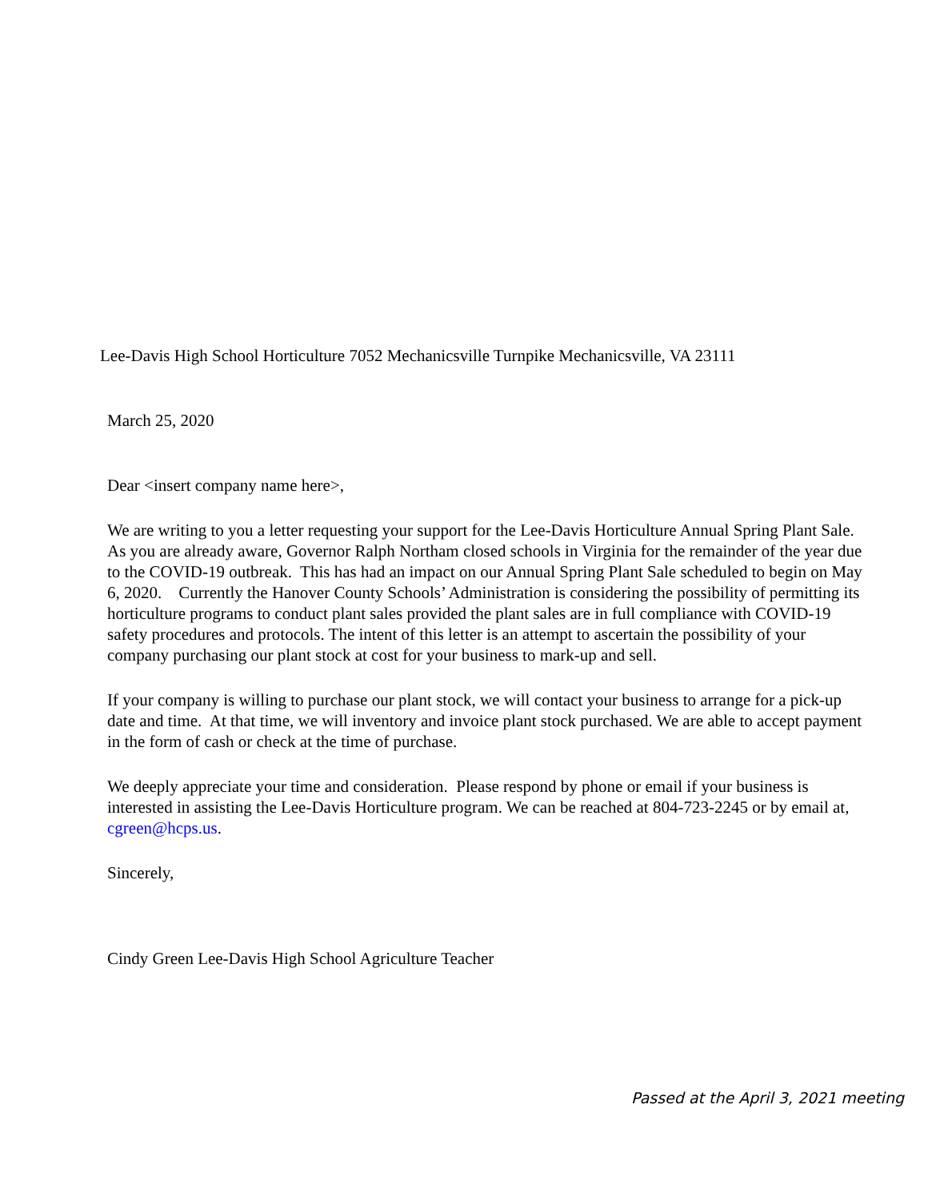Lee-Davis High School Horticulture 7052 Mechanicsville Turnpike Mechanicsville, VA 23111
March 25, 2020
Dear <insert company name here>,
We are writing to you a letter requesting your support for the Lee-Davis Horticulture Annual Spring Plant Sale. As you are already aware, Governor Ralph Northam closed schools in Virginia for the remainder of the year due to the COVID-19 outbreak. This has had an impact on our Annual Spring Plant Sale scheduled to begin on May 6, 2020. Currently the Hanover County Schools’ Administration is considering the possibility of permitting its horticulture programs to conduct plant sales provided the plant sales are in full compliance with COVID-19 safety procedures and protocols. The intent of this letter is an attempt to ascertain the possibility of your company purchasing our plant stock at cost for your business to mark-up and sell.
If your company is willing to purchase our plant stock, we will contact your business to arrange for a pick-up date and time. At that time, we will inventory and invoice plant stock purchased. We are able to accept payment in the form of cash or check at the time of purchase.
We deeply appreciate your time and consideration. Please respond by phone or email if your business is interested in assisting the Lee-Davis Horticulture program. We can be reached at 804-723-2245 or by email at, cgreen@hcps.us.
Sincerely,
Cindy Green Lee-Davis High School Agriculture Teacher
Passed at the April 3, 2021 meeting